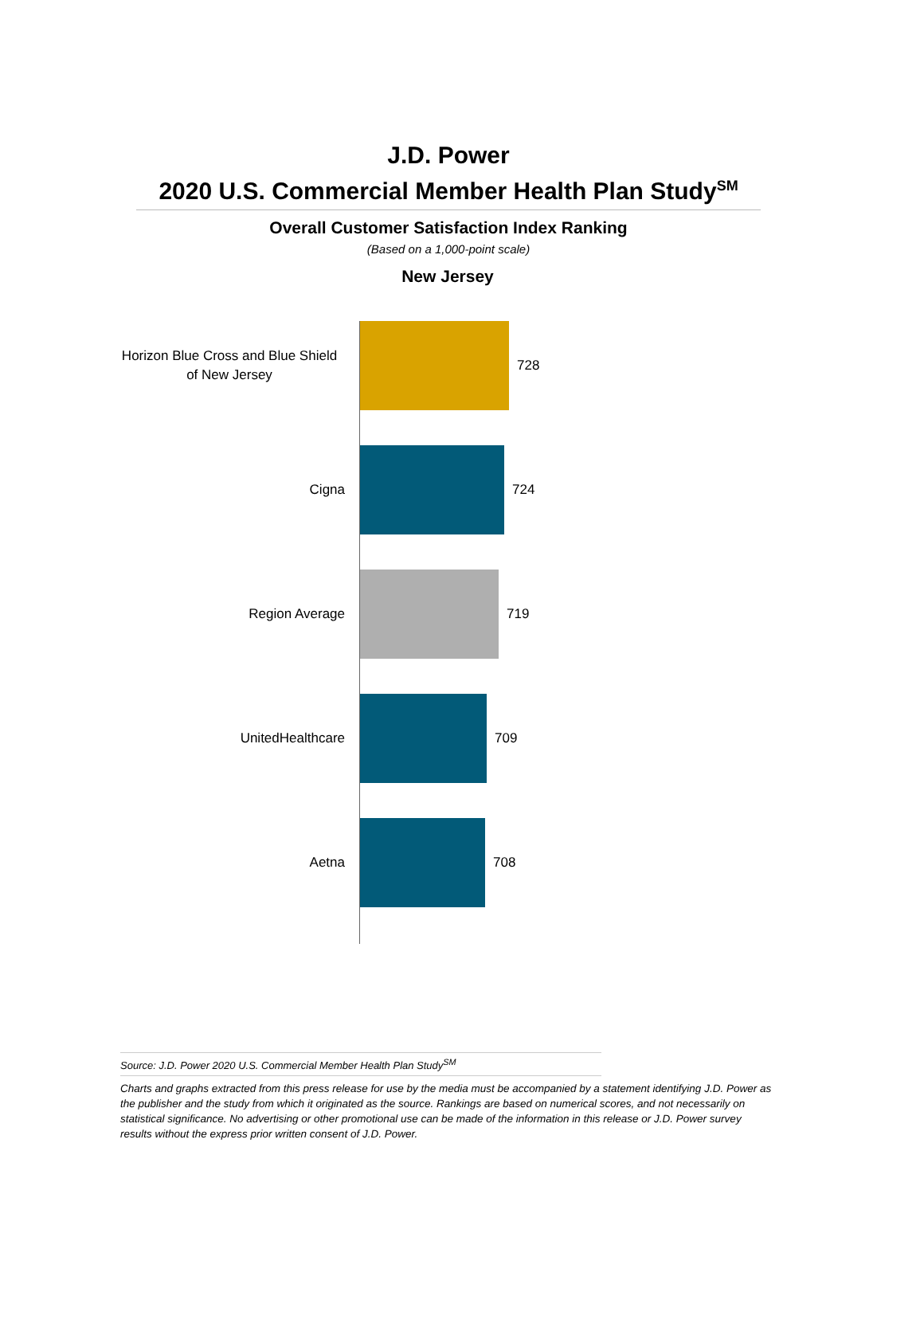J.D. Power
2020 U.S. Commercial Member Health Plan Study<sup>SM</sup>
Overall Customer Satisfaction Index Ranking
(Based on a 1,000-point scale)
New Jersey
Horizon Blue Cross and Blue Shield
of New Jersey
728
Cigna
724
Region Average
719
UnitedHealthcare
709
Aetna
708
Source: J.D. Power 2020 U.S. Commercial Member Health Plan Study<sup>SM</sup>
Charts and graphs extracted from this press release for use by the media must be accompanied by a statement identifying J.D. Power as the publisher and the study from which it originated as the source. Rankings are based on numerical scores, and not necessarily on statistical significance. No advertising or other promotional use can be made of the information in this release or J.D. Power survey results without the express prior written consent of J.D. Power.